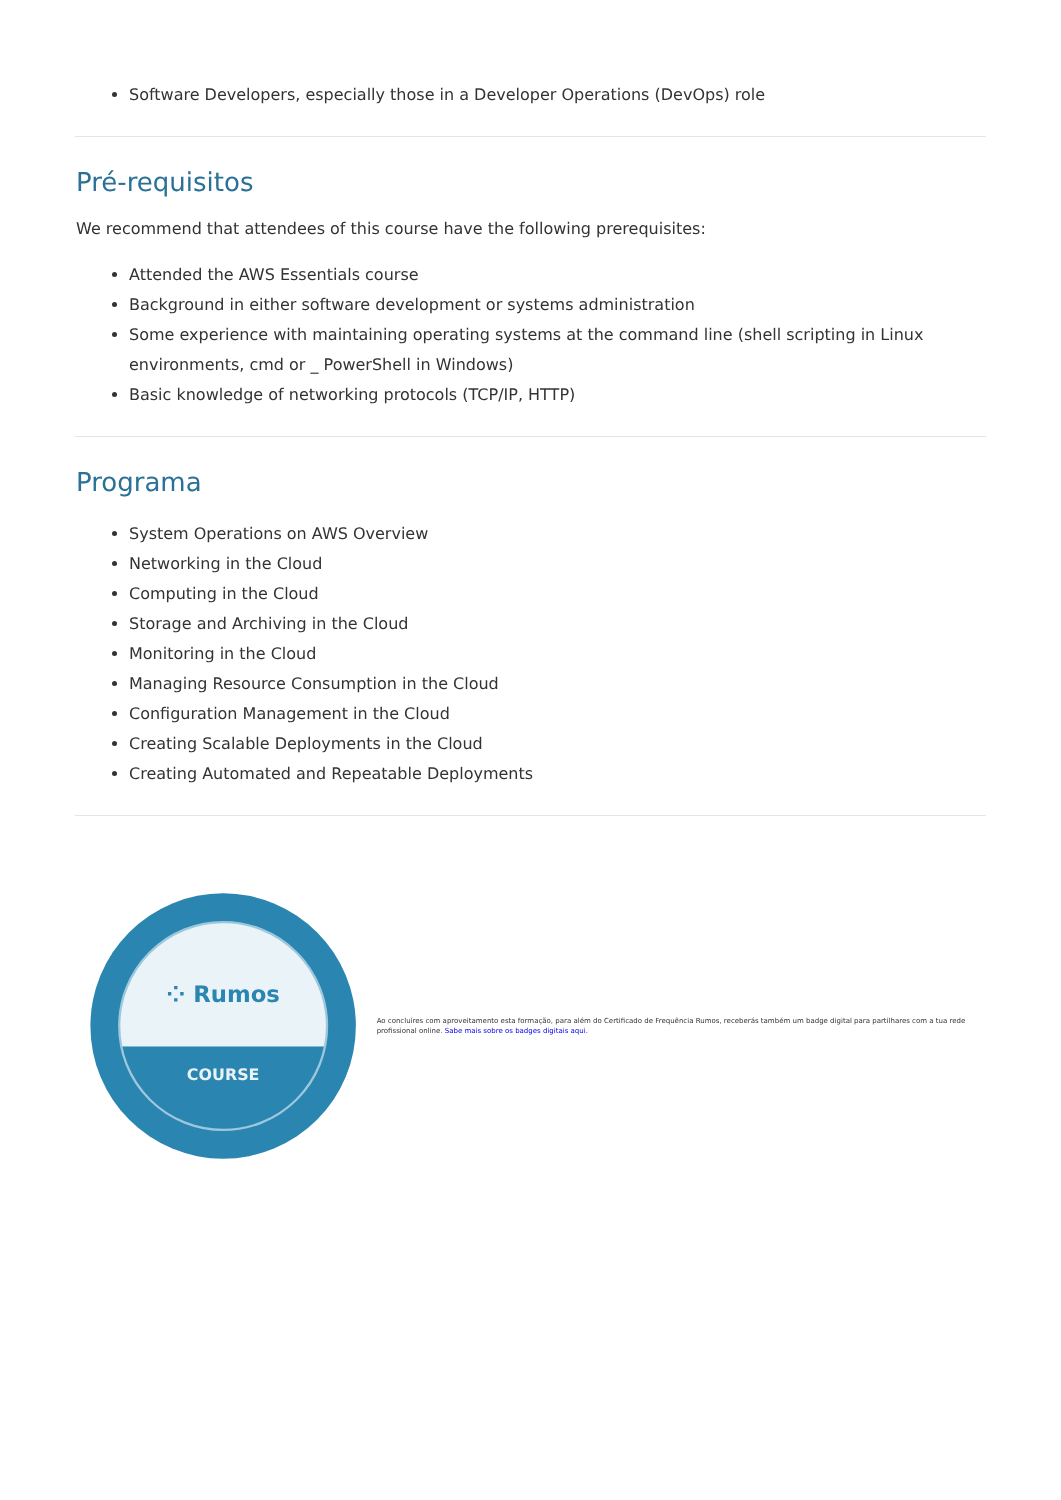Software Developers, especially those in a Developer Operations (DevOps) role
Pré-requisitos
We recommend that attendees of this course have the following prerequisites:
Attended the AWS Essentials course
Background in either software development or systems administration
Some experience with maintaining operating systems at the command line (shell scripting in Linux environments, cmd or _ PowerShell in Windows)
Basic knowledge of networking protocols (TCP/IP, HTTP)
Programa
System Operations on AWS Overview
Networking in the Cloud
Computing in the Cloud
Storage and Archiving in the Cloud
Monitoring in the Cloud
Managing Resource Consumption in the Cloud
Configuration Management in the Cloud
Creating Scalable Deployments in the Cloud
Creating Automated and Repeatable Deployments
⁘ Rumos
COURSE
Ao concluíres com aproveitamento esta formação, para além do Certificado de Frequência Rumos, receberás também um badge digital para partilhares com a tua rede profissional online. Sabe mais sobre os badges digitais aqui.